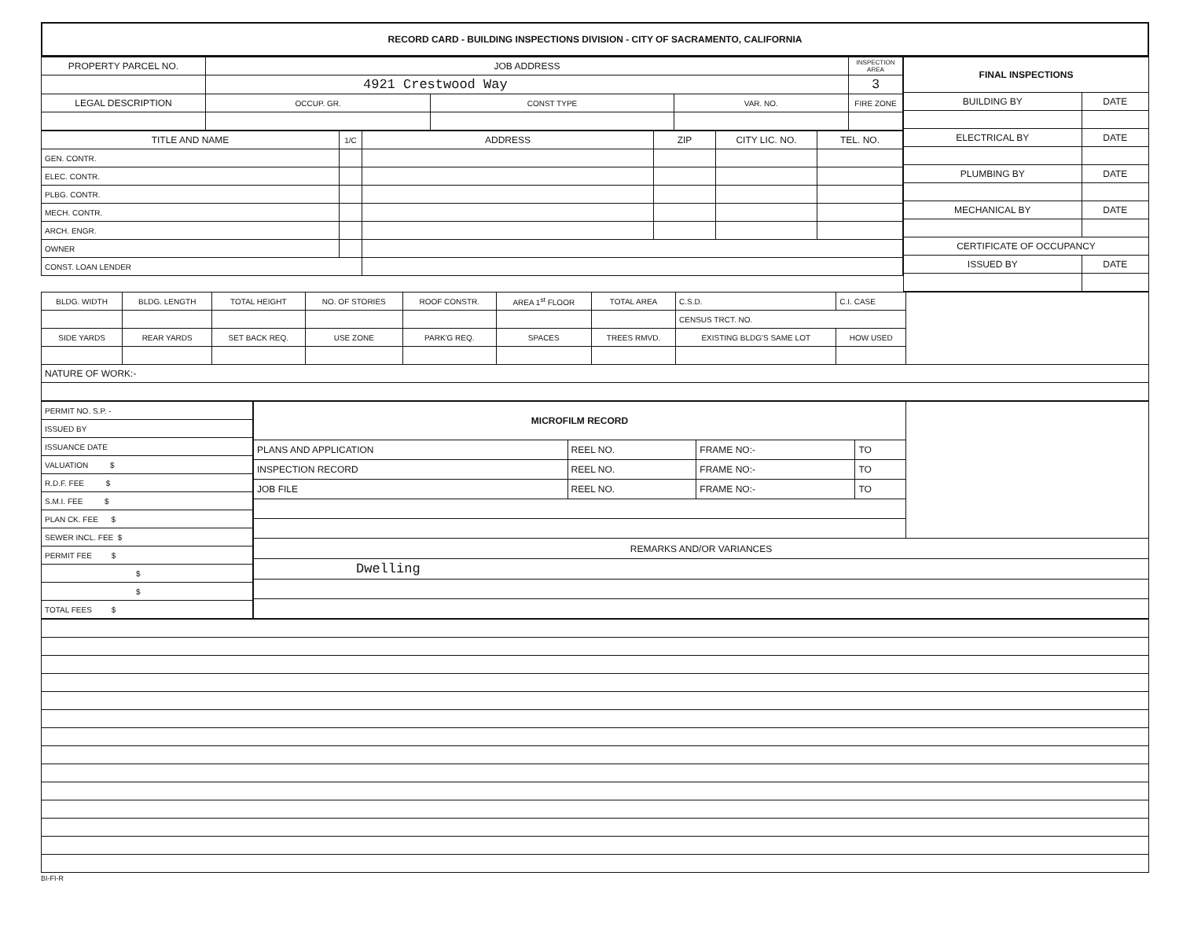| RECORD CARD - BUILDING INSPECTIONS DIVISION - CITY OF SACRAMENTO, CALIFORNIA |
| PROPERTY PARCEL NO. | JOB ADDRESS | | | | INSPECTION AREA |
| | 4921 Crestwood Way | | | | 3 |
| LEGAL DESCRIPTION | | OCCUP. GR. | CONST TYPE | VAR. NO. | FIRE ZONE |
| TITLE AND NAME | 1/C | ADDRESS | ZIP | CITY LIC. NO. | TEL. NO. |
| GEN. CONTR. | | | | | |
| ELEC. CONTR. | | | | | |
| PLBG. CONTR. | | | | | |
| MECH. CONTR. | | | | | |
| ARCH. ENGR. | | | | | |
| OWNER | | | | | |
| CONST. LOAN LENDER | | | | | |
| FINAL INSPECTIONS | |
| BUILDING BY | DATE |
| ELECTRICAL BY | DATE |
| PLUMBING BY | DATE |
| MECHANICAL BY | DATE |
| CERTIFICATE OF OCCUPANCY | |
| ISSUED BY | DATE |
| BLDG. WIDTH | BLDG. LENGTH | TOTAL HEIGHT | NO. OF STORIES | ROOF CONSTR. | AREA 1<sup>st</sup> FLOOR | TOTAL AREA | | C.S.D. | C.I. CASE | | |
| | | | | | | | | CENSUS TRCT. NO. | | | |
| SIDE YARDS | REAR YARDS | SET BACK REQ. | USE ZONE | PARK'G REQ. | SPACES | TREES RMVD. | EXISTING BLDG'S SAME LOT | | | HOW USED | |
| NATURE OF WORK:- | | | | | | | | | | | |
| PERMIT NO. S.P. - |
| ISSUED BY |
| ISSUANCE DATE |
| VALUATION $ |
| R.D.F. FEE $ |
| S.M.I. FEE $ |
| PLAN CK. FEE $ |
| SEWER INCL. FEE $ |
| PERMIT FEE $ |
| $ |
| $ |
| TOTAL FEES $ |
| MICROFILM RECORD | | | | |
| PLANS AND APPLICATION | REEL NO. | FRAME NO:- | TO | |
| INSPECTION RECORD | REEL NO. | FRAME NO:- | TO | |
| JOB FILE | REEL NO. | FRAME NO:- | TO | |
| REMARKS AND/OR VARIANCES | | | | |
| Dwelling | | | | |
BI-FI-R